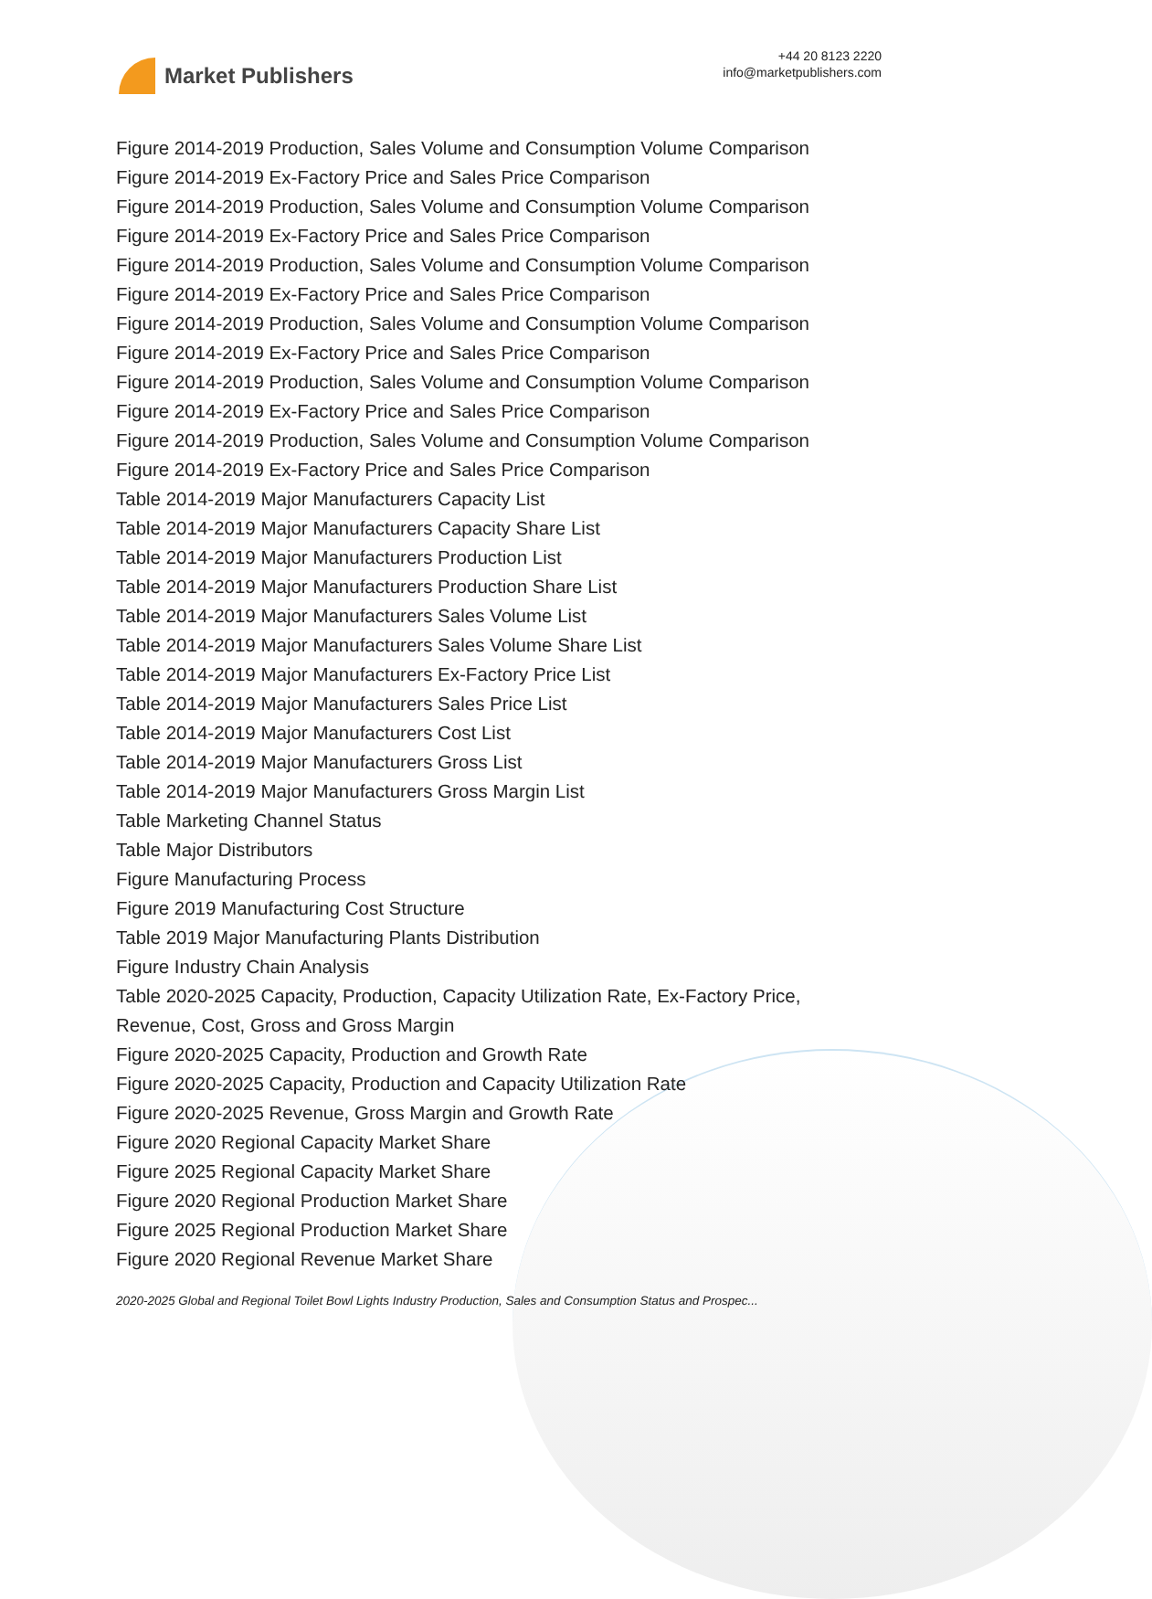Market Publishers
+44 20 8123 2220
info@marketpublishers.com
Figure 2014-2019 Production, Sales Volume and Consumption Volume Comparison
Figure 2014-2019 Ex-Factory Price and Sales Price Comparison
Figure 2014-2019 Production, Sales Volume and Consumption Volume Comparison
Figure 2014-2019 Ex-Factory Price and Sales Price Comparison
Figure 2014-2019 Production, Sales Volume and Consumption Volume Comparison
Figure 2014-2019 Ex-Factory Price and Sales Price Comparison
Figure 2014-2019 Production, Sales Volume and Consumption Volume Comparison
Figure 2014-2019 Ex-Factory Price and Sales Price Comparison
Figure 2014-2019 Production, Sales Volume and Consumption Volume Comparison
Figure 2014-2019 Ex-Factory Price and Sales Price Comparison
Figure 2014-2019 Production, Sales Volume and Consumption Volume Comparison
Figure 2014-2019 Ex-Factory Price and Sales Price Comparison
Table 2014-2019 Major Manufacturers Capacity List
Table 2014-2019 Major Manufacturers Capacity Share List
Table 2014-2019 Major Manufacturers Production List
Table 2014-2019 Major Manufacturers Production Share List
Table 2014-2019 Major Manufacturers Sales Volume List
Table 2014-2019 Major Manufacturers Sales Volume Share List
Table 2014-2019 Major Manufacturers Ex-Factory Price List
Table 2014-2019 Major Manufacturers Sales Price List
Table 2014-2019 Major Manufacturers Cost List
Table 2014-2019 Major Manufacturers Gross List
Table 2014-2019 Major Manufacturers Gross Margin List
Table Marketing Channel Status
Table Major Distributors
Figure Manufacturing Process
Figure 2019 Manufacturing Cost Structure
Table 2019 Major Manufacturing Plants Distribution
Figure Industry Chain Analysis
Table 2020-2025 Capacity, Production, Capacity Utilization Rate, Ex-Factory Price, Revenue, Cost, Gross and Gross Margin
Figure 2020-2025 Capacity, Production and Growth Rate
Figure 2020-2025 Capacity, Production and Capacity Utilization Rate
Figure 2020-2025 Revenue, Gross Margin and Growth Rate
Figure 2020 Regional Capacity Market Share
Figure 2025 Regional Capacity Market Share
Figure 2020 Regional Production Market Share
Figure 2025 Regional Production Market Share
Figure 2020 Regional Revenue Market Share
2020-2025 Global and Regional Toilet Bowl Lights Industry Production, Sales and Consumption Status and Prospec...